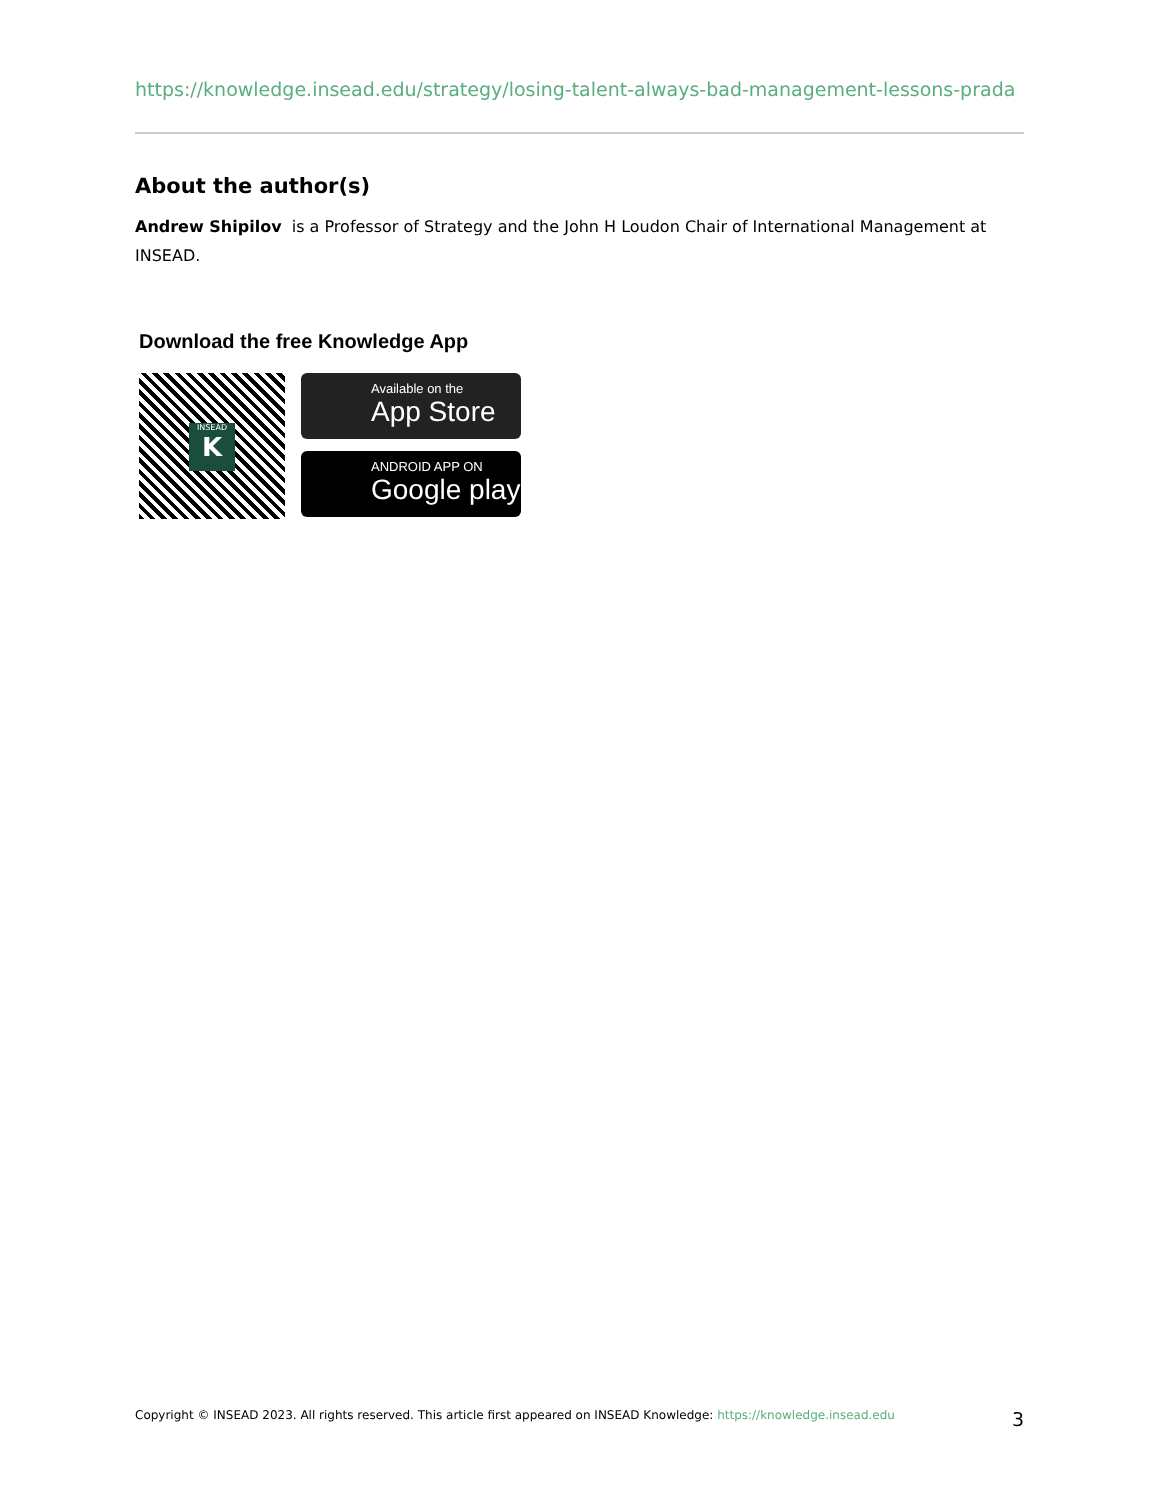https://knowledge.insead.edu/strategy/losing-talent-always-bad-management-lessons-prada
About the author(s)
Andrew Shipilov is a Professor of Strategy and the John H Loudon Chair of International Management at INSEAD.
Download the free Knowledge App
INSEAD
K
Available on the
App Store
ANDROID APP ON
Google play
Copyright © INSEAD 2023. All rights reserved. This article first appeared on INSEAD Knowledge: https://knowledge.insead.edu 3